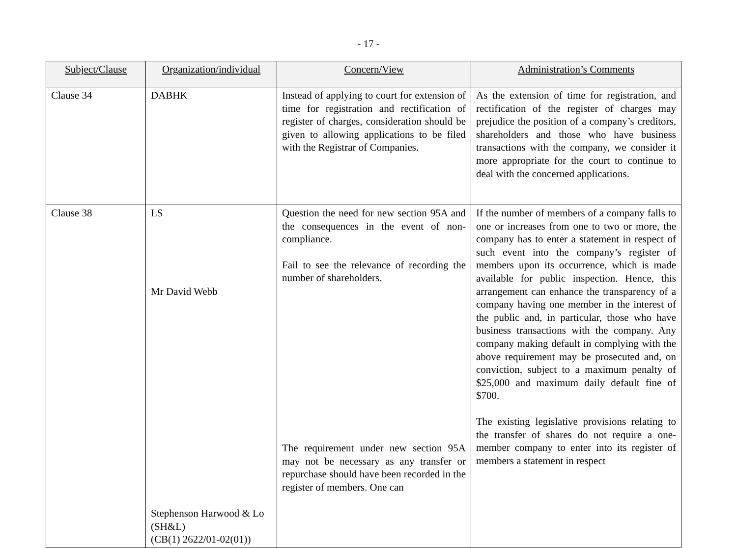- 17 -
| Subject/Clause | Organization/individual | Concern/View | Administration’s Comments |
| --- | --- | --- | --- |
| Clause 34 | DABHK | Instead of applying to court for extension of time for registration and rectification of register of charges, consideration should be given to allowing applications to be filed with the Registrar of Companies. | As the extension of time for registration, and rectification of the register of charges may prejudice the position of a company’s creditors, shareholders and those who have business transactions with the company, we consider it more appropriate for the court to continue to deal with the concerned applications. |
| Clause 38 | LS Mr David Webb Stephenson Harwood & Lo (SH&L) (CB(1) 2622/01-02(01)) | Question the need for new section 95A and the consequences in the event of non-compliance. Fail to see the relevance of recording the number of shareholders. The requirement under new section 95A may not be necessary as any transfer or repurchase should have been recorded in the register of members. One can | If the number of members of a company falls to one or increases from one to two or more, the company has to enter a statement in respect of such event into the company’s register of members upon its occurrence, which is made available for public inspection. Hence, this arrangement can enhance the transparency of a company having one member in the interest of the public and, in particular, those who have business transactions with the company. Any company making default in complying with the above requirement may be prosecuted and, on conviction, subject to a maximum penalty of $25,000 and maximum daily default fine of $700. The existing legislative provisions relating to the transfer of shares do not require a one-member company to enter into its register of members a statement in respect |